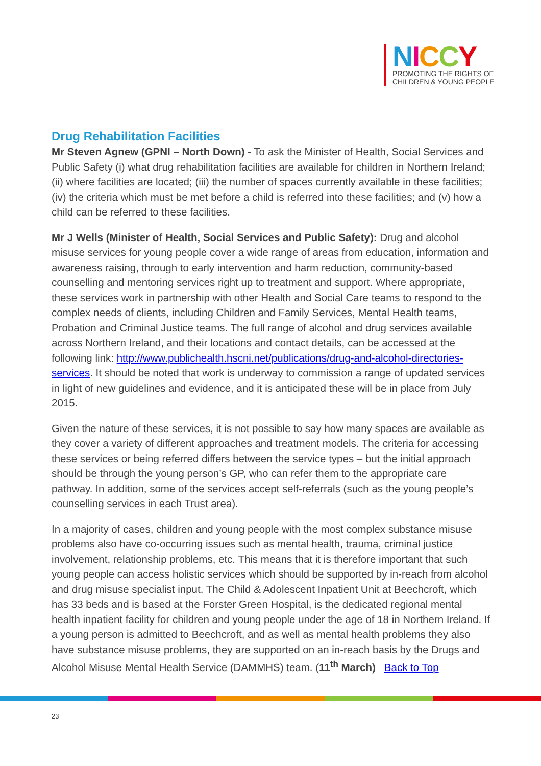NICCY
PROMOTING THE RIGHTS OF
CHILDREN & YOUNG PEOPLE
Drug Rehabilitation Facilities
Mr Steven Agnew (GPNI – North Down) - To ask the Minister of Health, Social Services and Public Safety (i) what drug rehabilitation facilities are available for children in Northern Ireland; (ii) where facilities are located; (iii) the number of spaces currently available in these facilities; (iv) the criteria which must be met before a child is referred into these facilities; and (v) how a child can be referred to these facilities.
Mr J Wells (Minister of Health, Social Services and Public Safety): Drug and alcohol misuse services for young people cover a wide range of areas from education, information and awareness raising, through to early intervention and harm reduction, community-based counselling and mentoring services right up to treatment and support. Where appropriate, these services work in partnership with other Health and Social Care teams to respond to the complex needs of clients, including Children and Family Services, Mental Health teams, Probation and Criminal Justice teams. The full range of alcohol and drug services available across Northern Ireland, and their locations and contact details, can be accessed at the following link: http://www.publichealth.hscni.net/publications/drug-and-alcohol-directories-services. It should be noted that work is underway to commission a range of updated services in light of new guidelines and evidence, and it is anticipated these will be in place from July 2015.
Given the nature of these services, it is not possible to say how many spaces are available as they cover a variety of different approaches and treatment models. The criteria for accessing these services or being referred differs between the service types – but the initial approach should be through the young person’s GP, who can refer them to the appropriate care pathway. In addition, some of the services accept self-referrals (such as the young people’s counselling services in each Trust area).
In a majority of cases, children and young people with the most complex substance misuse problems also have co-occurring issues such as mental health, trauma, criminal justice involvement, relationship problems, etc. This means that it is therefore important that such young people can access holistic services which should be supported by in-reach from alcohol and drug misuse specialist input. The Child & Adolescent Inpatient Unit at Beechcroft, which has 33 beds and is based at the Forster Green Hospital, is the dedicated regional mental health inpatient facility for children and young people under the age of 18 in Northern Ireland. If a young person is admitted to Beechcroft, and as well as mental health problems they also have substance misuse problems, they are supported on an in-reach basis by the Drugs and Alcohol Misuse Mental Health Service (DAMMHS) team. (11<sup>th</sup> March) Back to Top
23